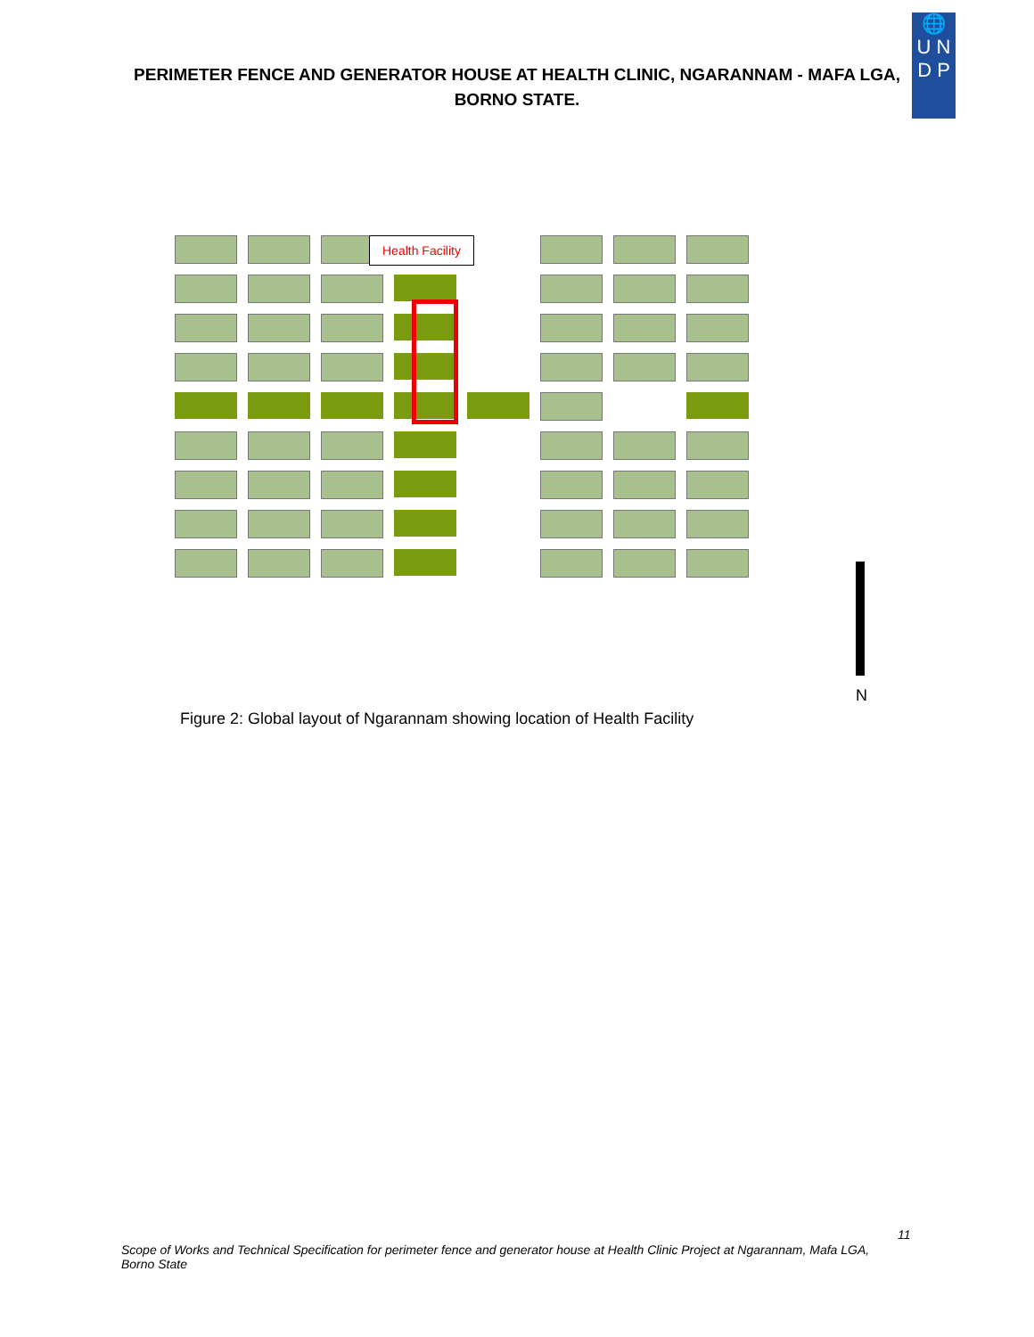🌐
U N
D P
PERIMETER FENCE AND GENERATOR HOUSE AT HEALTH CLINIC, NGARANNAM - MAFA LGA, BORNO STATE.
Health Facility
N
Figure 2: Global layout of Ngarannam showing location of Health Facility
11
Scope of Works and Technical Specification for perimeter fence and generator house at Health Clinic Project at Ngarannam, Mafa LGA, Borno State